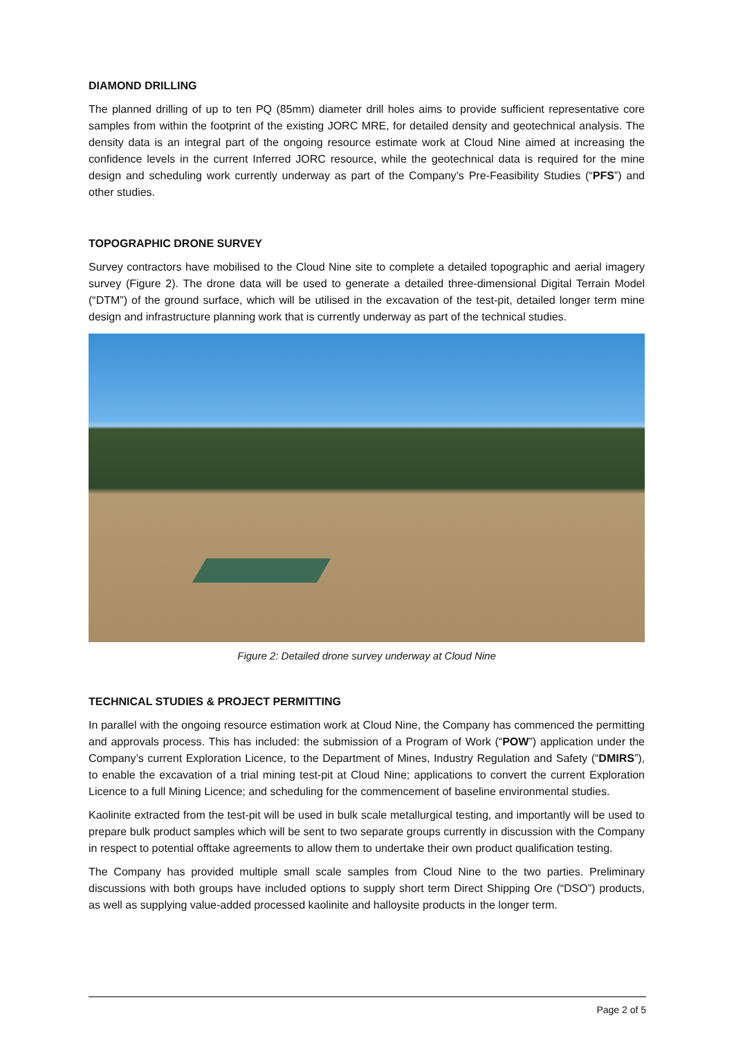DIAMOND DRILLING
The planned drilling of up to ten PQ (85mm) diameter drill holes aims to provide sufficient representative core samples from within the footprint of the existing JORC MRE, for detailed density and geotechnical analysis. The density data is an integral part of the ongoing resource estimate work at Cloud Nine aimed at increasing the confidence levels in the current Inferred JORC resource, while the geotechnical data is required for the mine design and scheduling work currently underway as part of the Company’s Pre-Feasibility Studies (“PFS”) and other studies.
TOPOGRAPHIC DRONE SURVEY
Survey contractors have mobilised to the Cloud Nine site to complete a detailed topographic and aerial imagery survey (Figure 2). The drone data will be used to generate a detailed three-dimensional Digital Terrain Model (“DTM”) of the ground surface, which will be utilised in the excavation of the test-pit, detailed longer term mine design and infrastructure planning work that is currently underway as part of the technical studies.
Figure 2: Detailed drone survey underway at Cloud Nine
TECHNICAL STUDIES & PROJECT PERMITTING
In parallel with the ongoing resource estimation work at Cloud Nine, the Company has commenced the permitting and approvals process. This has included: the submission of a Program of Work (“POW”) application under the Company’s current Exploration Licence, to the Department of Mines, Industry Regulation and Safety (“DMIRS”), to enable the excavation of a trial mining test-pit at Cloud Nine; applications to convert the current Exploration Licence to a full Mining Licence; and scheduling for the commencement of baseline environmental studies.
Kaolinite extracted from the test-pit will be used in bulk scale metallurgical testing, and importantly will be used to prepare bulk product samples which will be sent to two separate groups currently in discussion with the Company in respect to potential offtake agreements to allow them to undertake their own product qualification testing.
The Company has provided multiple small scale samples from Cloud Nine to the two parties. Preliminary discussions with both groups have included options to supply short term Direct Shipping Ore (“DSO”) products, as well as supplying value-added processed kaolinite and halloysite products in the longer term.
Page 2 of 5